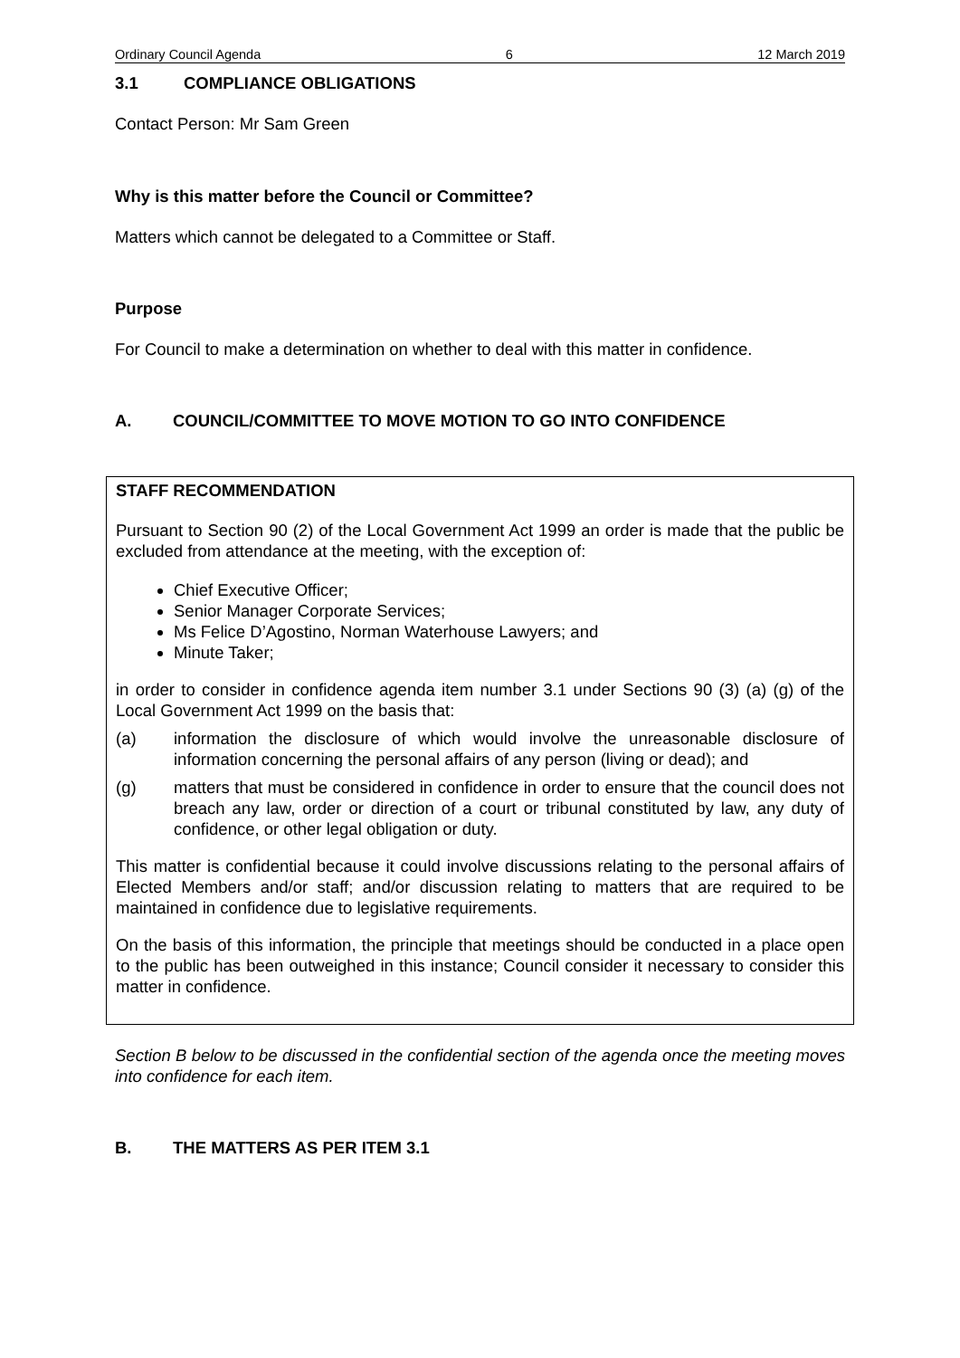Ordinary Council Agenda 6 12 March 2019
3.1 COMPLIANCE OBLIGATIONS
Contact Person: Mr Sam Green
Why is this matter before the Council or Committee?
Matters which cannot be delegated to a Committee or Staff.
Purpose
For Council to make a determination on whether to deal with this matter in confidence.
A. COUNCIL/COMMITTEE TO MOVE MOTION TO GO INTO CONFIDENCE
STAFF RECOMMENDATION
Pursuant to Section 90 (2) of the Local Government Act 1999 an order is made that the public be excluded from attendance at the meeting, with the exception of:
Chief Executive Officer;
Senior Manager Corporate Services;
Ms Felice D’Agostino, Norman Waterhouse Lawyers; and
Minute Taker;
in order to consider in confidence agenda item number 3.1 under Sections 90 (3) (a) (g) of the Local Government Act 1999 on the basis that:
(a) information the disclosure of which would involve the unreasonable disclosure of information concerning the personal affairs of any person (living or dead); and
(g) matters that must be considered in confidence in order to ensure that the council does not breach any law, order or direction of a court or tribunal constituted by law, any duty of confidence, or other legal obligation or duty.
This matter is confidential because it could involve discussions relating to the personal affairs of Elected Members and/or staff; and/or discussion relating to matters that are required to be maintained in confidence due to legislative requirements.
On the basis of this information, the principle that meetings should be conducted in a place open to the public has been outweighed in this instance; Council consider it necessary to consider this matter in confidence.
Section B below to be discussed in the confidential section of the agenda once the meeting moves into confidence for each item.
B. THE MATTERS AS PER ITEM 3.1